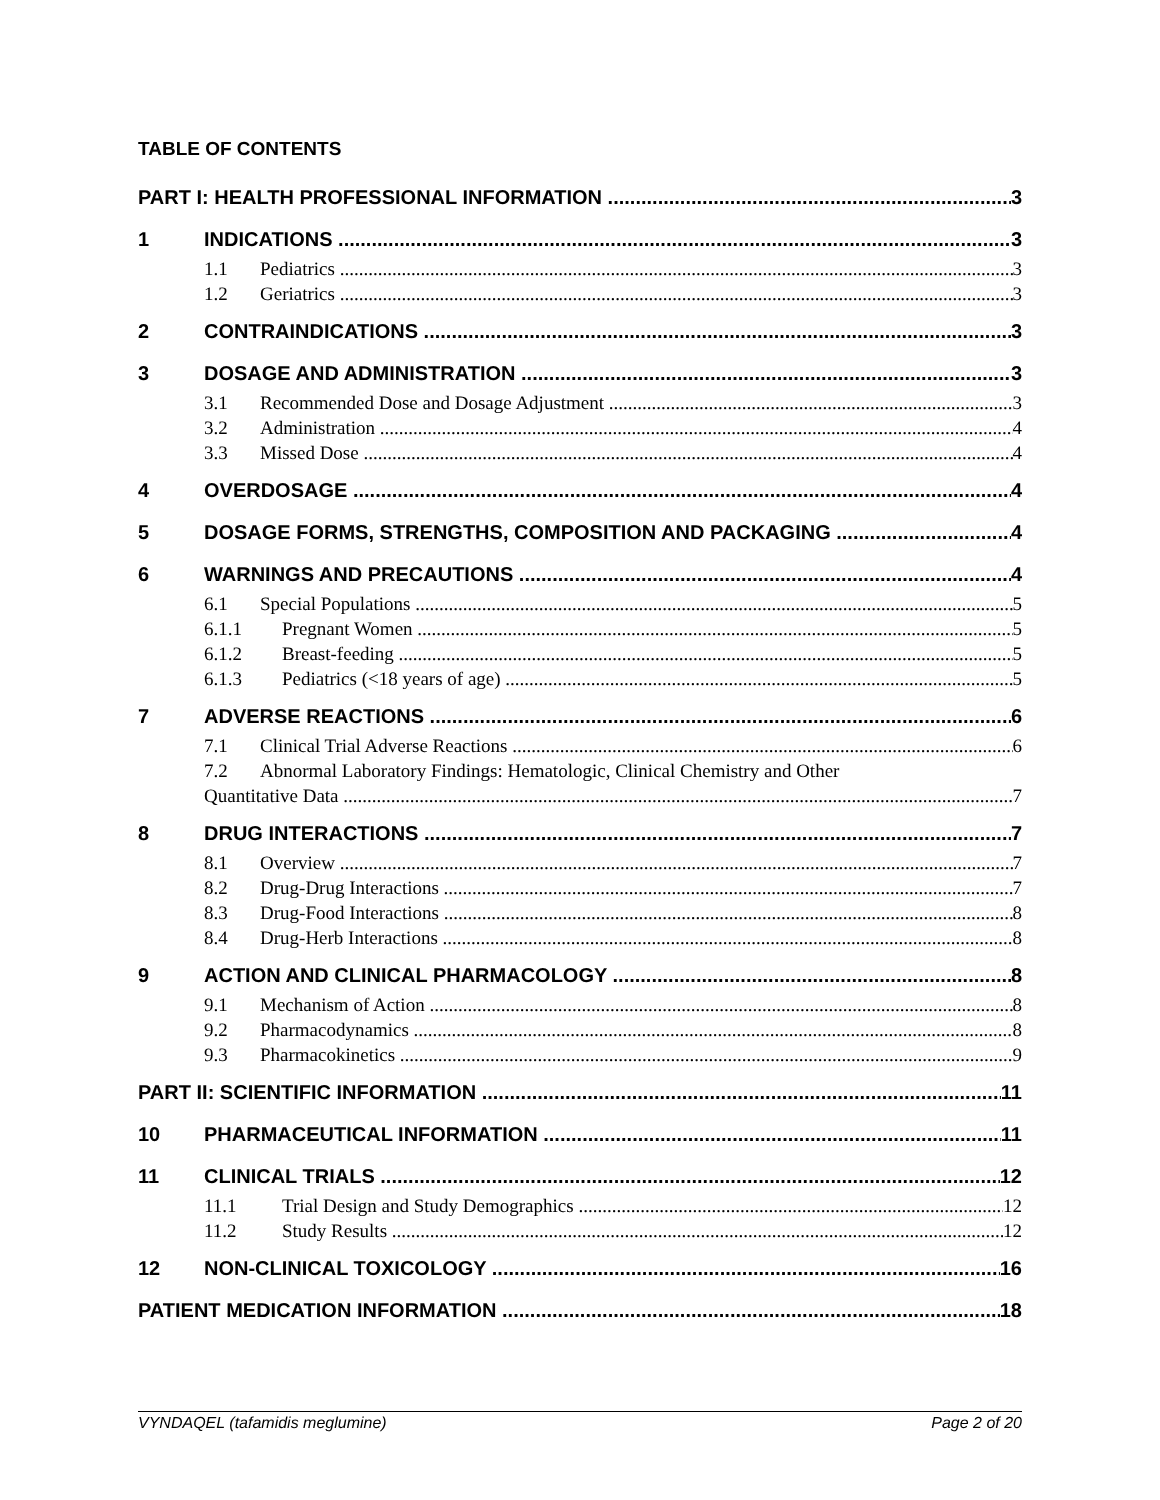TABLE OF CONTENTS
PART I: HEALTH PROFESSIONAL INFORMATION 3
1 INDICATIONS 3
1.1 Pediatrics 3
1.2 Geriatrics 3
2 CONTRAINDICATIONS 3
3 DOSAGE AND ADMINISTRATION 3
3.1 Recommended Dose and Dosage Adjustment 3
3.2 Administration 4
3.3 Missed Dose 4
4 OVERDOSAGE 4
5 DOSAGE FORMS, STRENGTHS, COMPOSITION AND PACKAGING 4
6 WARNINGS AND PRECAUTIONS 4
6.1 Special Populations 5
6.1.1 Pregnant Women 5
6.1.2 Breast-feeding 5
6.1.3 Pediatrics (<18 years of age) 5
7 ADVERSE REACTIONS 6
7.1 Clinical Trial Adverse Reactions 6
7.2 Abnormal Laboratory Findings: Hematologic, Clinical Chemistry and Other
Quantitative Data 7
8 DRUG INTERACTIONS 7
8.1 Overview 7
8.2 Drug-Drug Interactions 7
8.3 Drug-Food Interactions 8
8.4 Drug-Herb Interactions 8
9 ACTION AND CLINICAL PHARMACOLOGY 8
9.1 Mechanism of Action 8
9.2 Pharmacodynamics 8
9.3 Pharmacokinetics 9
PART II: SCIENTIFIC INFORMATION 11
10 PHARMACEUTICAL INFORMATION 11
11 CLINICAL TRIALS 12
11.1 Trial Design and Study Demographics 12
11.2 Study Results 12
12 NON-CLINICAL TOXICOLOGY 16
PATIENT MEDICATION INFORMATION 18
VYNDAQEL (tafamidis meglumine) Page 2 of 20